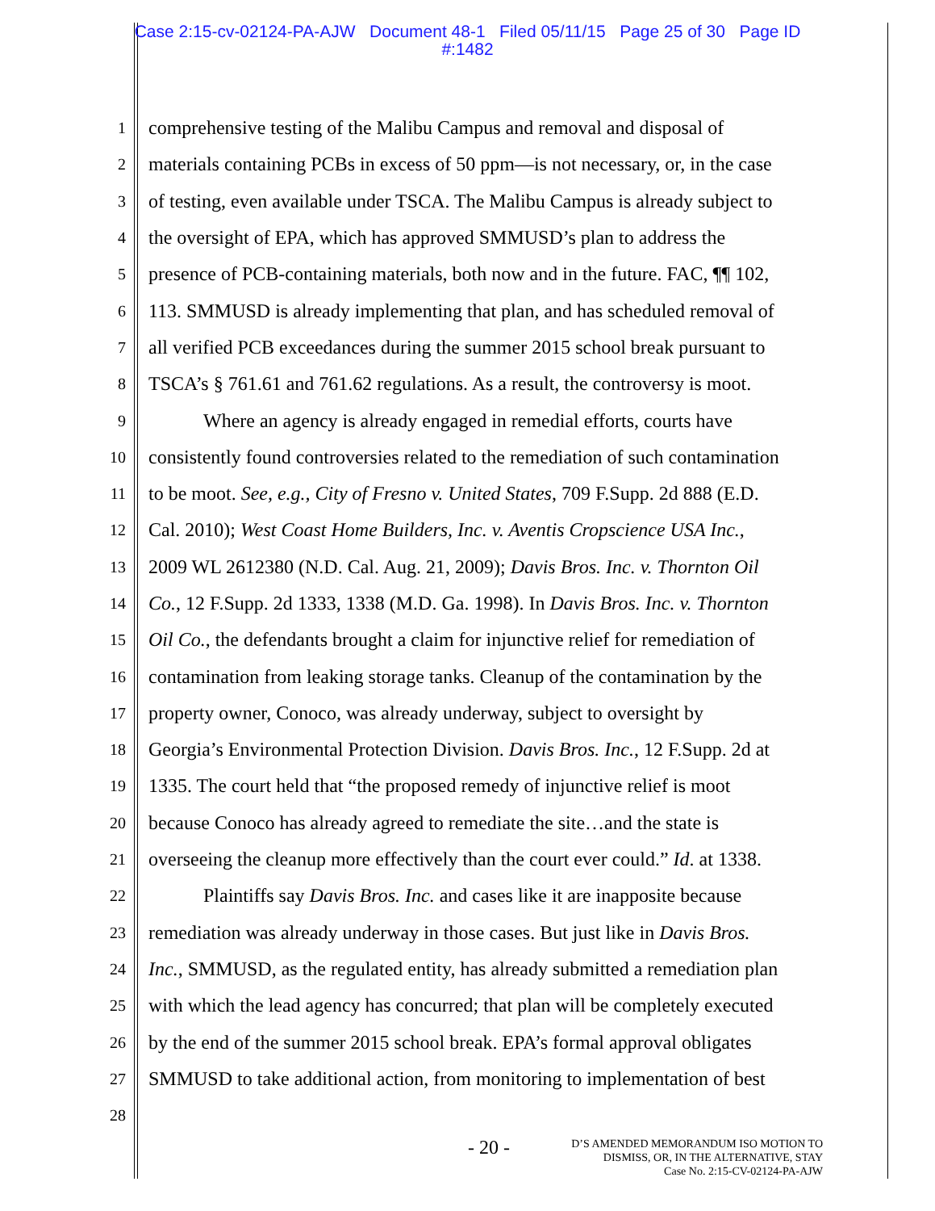Case 2:15-cv-02124-PA-AJW Document 48-1 Filed 05/11/15 Page 25 of 30 Page ID
#:1482
1 comprehensive testing of the Malibu Campus and removal and disposal of
2 materials containing PCBs in excess of 50 ppm—is not necessary, or, in the case
3 of testing, even available under TSCA. The Malibu Campus is already subject to
4 the oversight of EPA, which has approved SMMUSD’s plan to address the
5 presence of PCB-containing materials, both now and in the future. FAC, ¶¶ 102,
6 113. SMMUSD is already implementing that plan, and has scheduled removal of
7 all verified PCB exceedances during the summer 2015 school break pursuant to
8 TSCA’s § 761.61 and 761.62 regulations. As a result, the controversy is moot.
9 Where an agency is already engaged in remedial efforts, courts have
10 consistently found controversies related to the remediation of such contamination
11 to be moot. See, e.g., City of Fresno v. United States, 709 F.Supp. 2d 888 (E.D.
12 Cal. 2010); West Coast Home Builders, Inc. v. Aventis Cropscience USA Inc.,
13 2009 WL 2612380 (N.D. Cal. Aug. 21, 2009); Davis Bros. Inc. v. Thornton Oil
14 Co., 12 F.Supp. 2d 1333, 1338 (M.D. Ga. 1998). In Davis Bros. Inc. v. Thornton
15 Oil Co., the defendants brought a claim for injunctive relief for remediation of
16 contamination from leaking storage tanks. Cleanup of the contamination by the
17 property owner, Conoco, was already underway, subject to oversight by
18 Georgia’s Environmental Protection Division. Davis Bros. Inc., 12 F.Supp. 2d at
19 1335. The court held that “the proposed remedy of injunctive relief is moot
20 because Conoco has already agreed to remediate the site…and the state is
21 overseeing the cleanup more effectively than the court ever could.” Id. at 1338.
22 Plaintiffs say Davis Bros. Inc. and cases like it are inapposite because
23 remediation was already underway in those cases. But just like in Davis Bros.
24 Inc., SMMUSD, as the regulated entity, has already submitted a remediation plan
25 with which the lead agency has concurred; that plan will be completely executed
26 by the end of the summer 2015 school break. EPA’s formal approval obligates
27 SMMUSD to take additional action, from monitoring to implementation of best
28
- 20 -
D’S AMENDED MEMORANDUM ISO MOTION TO
DISMISS, OR, IN THE ALTERNATIVE, STAY
Case No. 2:15-CV-02124-PA-AJW